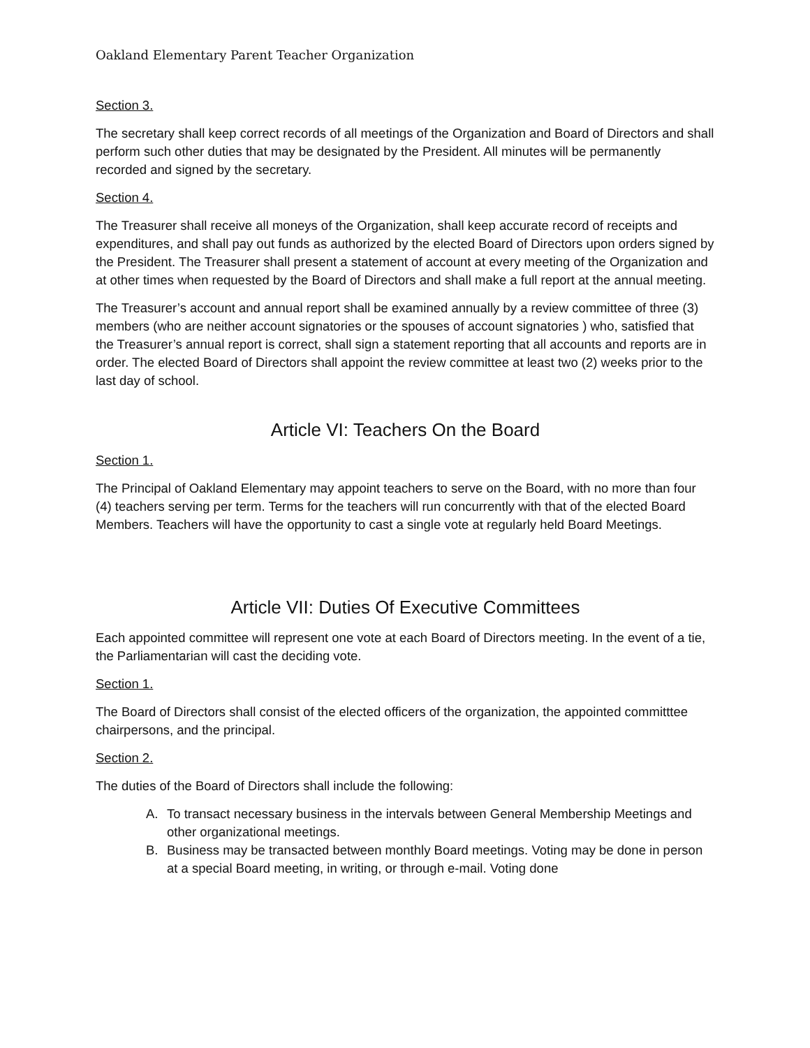Oakland Elementary Parent Teacher Organization
Section 3.
The secretary shall keep correct records of all meetings of the Organization and Board of Directors and shall perform such other duties that may be designated by the President. All minutes will be permanently recorded and signed by the secretary.
Section 4.
The Treasurer shall receive all moneys of the Organization, shall keep accurate record of receipts and expenditures, and shall pay out funds as authorized by the elected Board of Directors upon orders signed by the President. The Treasurer shall present a statement of account at every meeting of the Organization and at other times when requested by the Board of Directors and shall make a full report at the annual meeting.
The Treasurer’s account and annual report shall be examined annually by a review committee of three (3) members (who are neither account signatories or the spouses of account signatories ) who, satisfied that the Treasurer’s annual report is correct, shall sign a statement reporting that all accounts and reports are in order. The elected Board of Directors shall appoint the review committee at least two (2) weeks prior to the last day of school.
Article VI: Teachers On the Board
Section 1.
The Principal of Oakland Elementary may appoint teachers to serve on the Board, with no more than four (4) teachers serving per term. Terms for the teachers will run concurrently with that of the elected Board Members. Teachers will have the opportunity to cast a single vote at regularly held Board Meetings.
Article VII: Duties Of Executive Committees
Each appointed committee will represent one vote at each Board of Directors meeting. In the event of a tie, the Parliamentarian will cast the deciding vote.
Section 1.
The Board of Directors shall consist of the elected officers of the organization, the appointed committtee chairpersons, and the principal.
Section 2.
The duties of the Board of Directors shall include the following:
A. To transact necessary business in the intervals between General Membership Meetings and other organizational meetings.
B. Business may be transacted between monthly Board meetings. Voting may be done in person at a special Board meeting, in writing, or through e-mail. Voting done